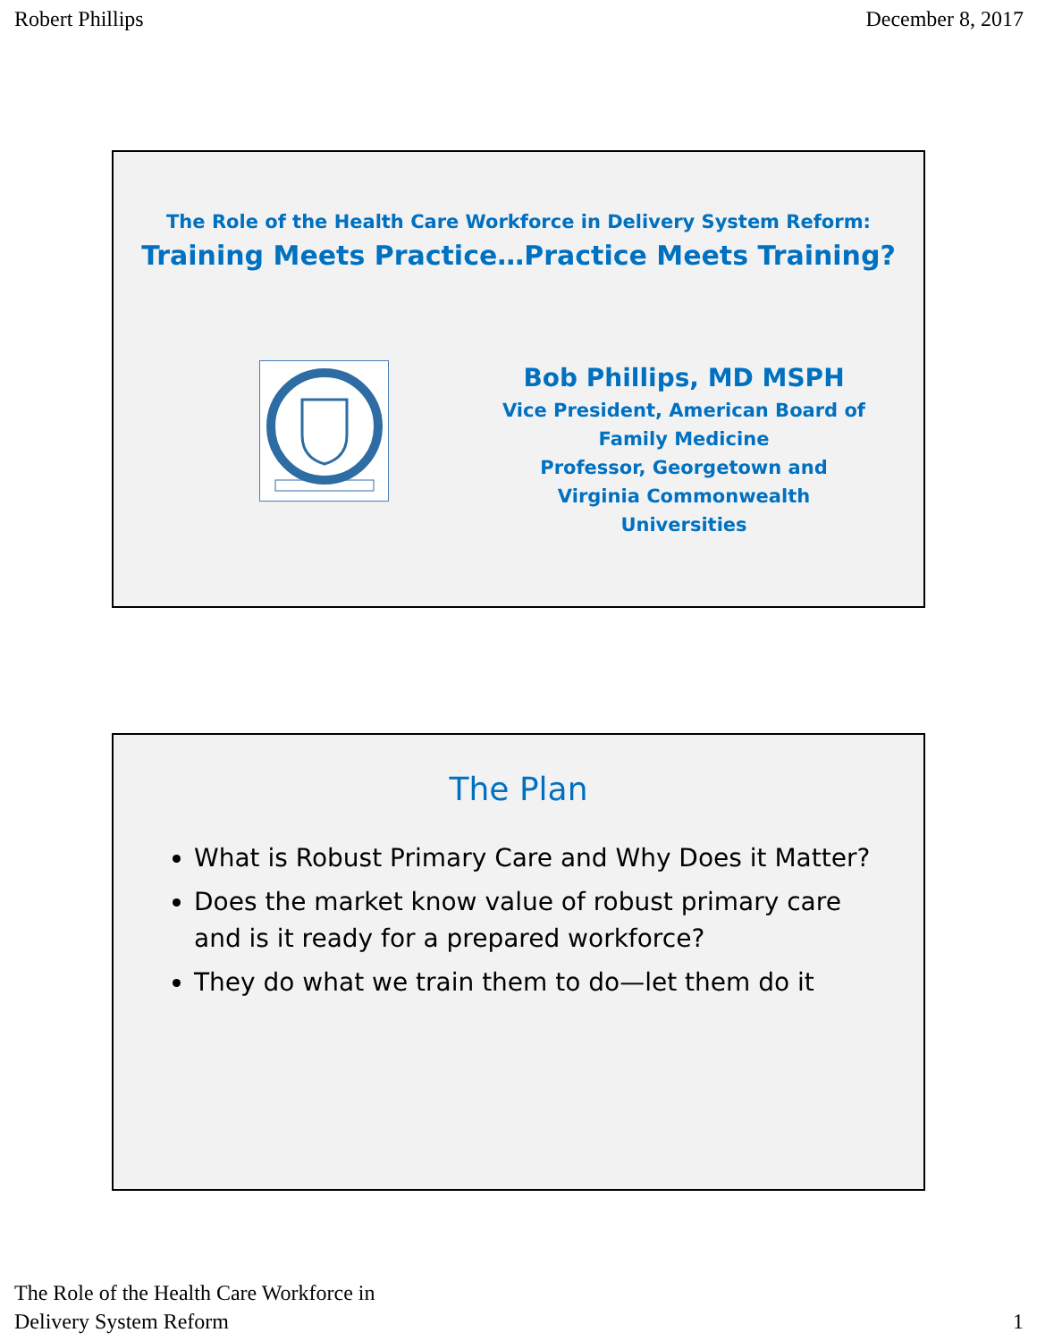Robert Phillips December 8, 2017
The Role of the Health Care Workforce in Delivery System Reform:
Training Meets Practice…Practice Meets Training?
Bob Phillips, MD MSPH
Vice President, American Board of Family Medicine
Professor, Georgetown and Virginia Commonwealth Universities
The Plan
What is Robust Primary Care and Why Does it Matter?
Does the market know value of robust primary care and is it ready for a prepared workforce?
They do what we train them to do—let them do it
The Role of the Health Care Workforce in
Delivery System Reform 1